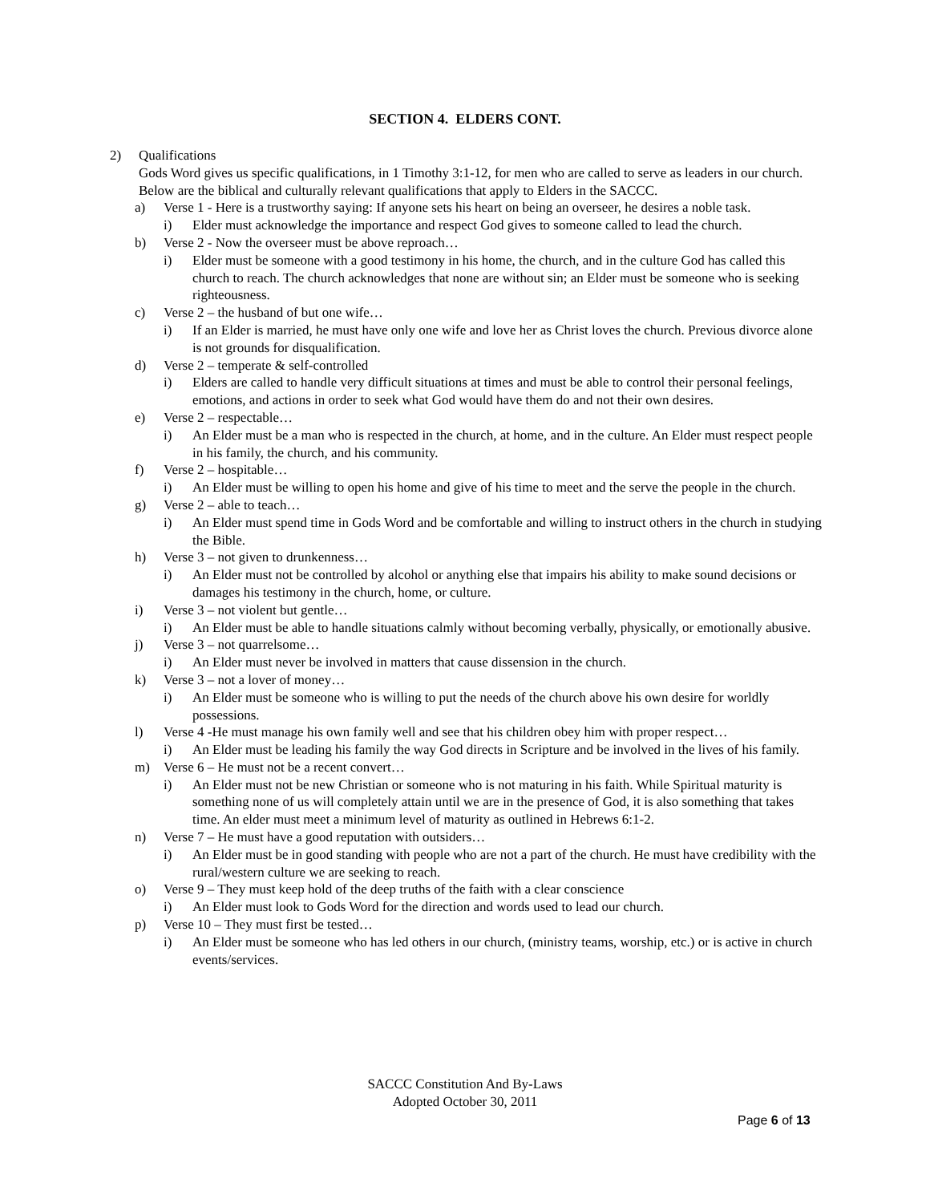SECTION 4. ELDERS CONT.
2) Qualifications
Gods Word gives us specific qualifications, in 1 Timothy 3:1-12, for men who are called to serve as leaders in our church. Below are the biblical and culturally relevant qualifications that apply to Elders in the SACCC.
a) Verse 1 - Here is a trustworthy saying: If anyone sets his heart on being an overseer, he desires a noble task.
i) Elder must acknowledge the importance and respect God gives to someone called to lead the church.
b) Verse 2 - Now the overseer must be above reproach…
i) Elder must be someone with a good testimony in his home, the church, and in the culture God has called this church to reach. The church acknowledges that none are without sin; an Elder must be someone who is seeking righteousness.
c) Verse 2 – the husband of but one wife…
i) If an Elder is married, he must have only one wife and love her as Christ loves the church. Previous divorce alone is not grounds for disqualification.
d) Verse 2 – temperate & self-controlled
i) Elders are called to handle very difficult situations at times and must be able to control their personal feelings, emotions, and actions in order to seek what God would have them do and not their own desires.
e) Verse 2 – respectable…
i) An Elder must be a man who is respected in the church, at home, and in the culture. An Elder must respect people in his family, the church, and his community.
f) Verse 2 – hospitable…
i) An Elder must be willing to open his home and give of his time to meet and the serve the people in the church.
g) Verse 2 – able to teach…
i) An Elder must spend time in Gods Word and be comfortable and willing to instruct others in the church in studying the Bible.
h) Verse 3 – not given to drunkenness…
i) An Elder must not be controlled by alcohol or anything else that impairs his ability to make sound decisions or damages his testimony in the church, home, or culture.
i) Verse 3 – not violent but gentle…
i) An Elder must be able to handle situations calmly without becoming verbally, physically, or emotionally abusive.
j) Verse 3 – not quarrelsome…
i) An Elder must never be involved in matters that cause dissension in the church.
k) Verse 3 – not a lover of money…
i) An Elder must be someone who is willing to put the needs of the church above his own desire for worldly possessions.
l) Verse 4 -He must manage his own family well and see that his children obey him with proper respect…
i) An Elder must be leading his family the way God directs in Scripture and be involved in the lives of his family.
m) Verse 6 – He must not be a recent convert…
i) An Elder must not be new Christian or someone who is not maturing in his faith. While Spiritual maturity is something none of us will completely attain until we are in the presence of God, it is also something that takes time. An elder must meet a minimum level of maturity as outlined in Hebrews 6:1-2.
n) Verse 7 – He must have a good reputation with outsiders…
i) An Elder must be in good standing with people who are not a part of the church. He must have credibility with the rural/western culture we are seeking to reach.
o) Verse 9 – They must keep hold of the deep truths of the faith with a clear conscience
i) An Elder must look to Gods Word for the direction and words used to lead our church.
p) Verse 10 – They must first be tested…
i) An Elder must be someone who has led others in our church, (ministry teams, worship, etc.) or is active in church events/services.
SACCC Constitution And By-Laws
Adopted October 30, 2011
Page 6 of 13